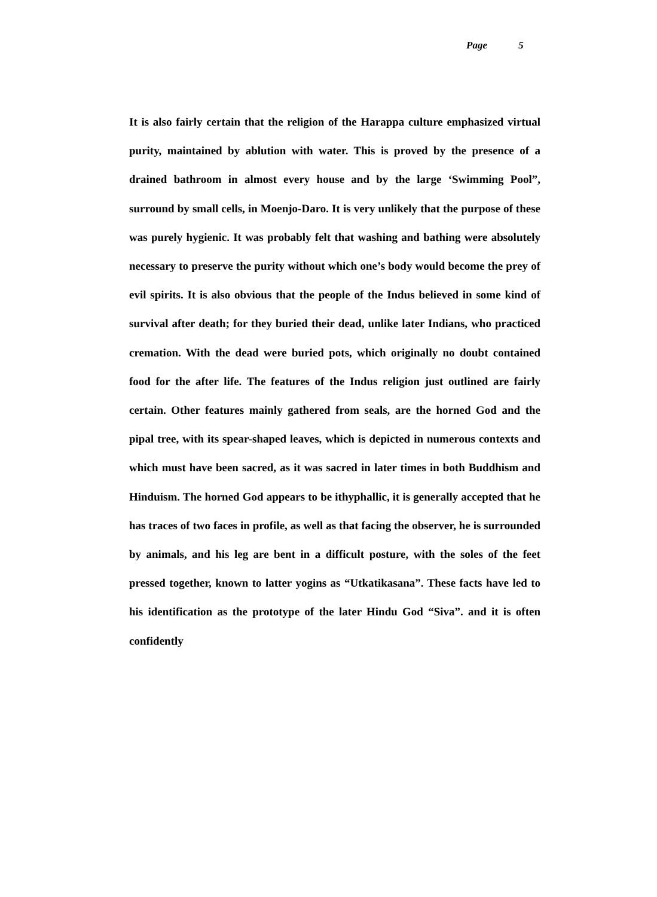Page 5
It is also fairly certain that the religion of the Harappa culture emphasized virtual purity, maintained by ablution with water. This is proved by the presence of a drained bathroom in almost every house and by the large ‘Swimming Pool”, surround by small cells, in Moenjo-Daro. It is very unlikely that the purpose of these was purely hygienic. It was probably felt that washing and bathing were absolutely necessary to preserve the purity without which one’s body would become the prey of evil spirits. It is also obvious that the people of the Indus believed in some kind of survival after death; for they buried their dead, unlike later Indians, who practiced cremation. With the dead were buried pots, which originally no doubt contained food for the after life. The features of the Indus religion just outlined are fairly certain. Other features mainly gathered from seals, are the horned God and the pipal tree, with its spear-shaped leaves, which is depicted in numerous contexts and which must have been sacred, as it was sacred in later times in both Buddhism and Hinduism. The horned God appears to be ithyphallic, it is generally accepted that he has traces of two faces in profile, as well as that facing the observer, he is surrounded by animals, and his leg are bent in a difficult posture, with the soles of the feet pressed together, known to latter yogins as “Utkatikasana”. These facts have led to his identification as the prototype of the later Hindu God “Siva”. and it is often confidently